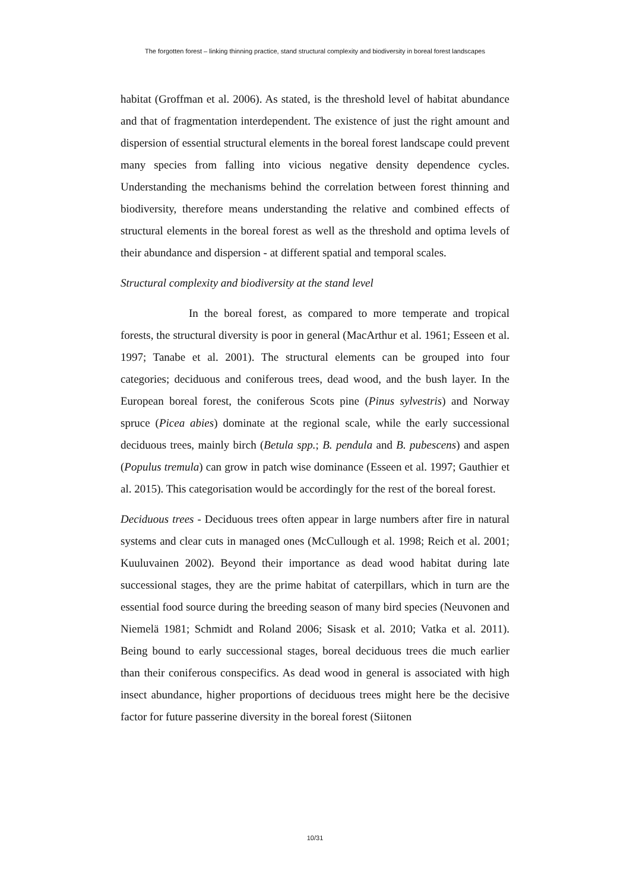The forgotten forest – linking thinning practice, stand structural complexity and biodiversity in boreal forest landscapes
habitat (Groffman et al. 2006). As stated, is the threshold level of habitat abundance and that of fragmentation interdependent. The existence of just the right amount and dispersion of essential structural elements in the boreal forest landscape could prevent many species from falling into vicious negative density dependence cycles. Understanding the mechanisms behind the correlation between forest thinning and biodiversity, therefore means understanding the relative and combined effects of structural elements in the boreal forest as well as the threshold and optima levels of their abundance and dispersion - at different spatial and temporal scales.
Structural complexity and biodiversity at the stand level
In the boreal forest, as compared to more temperate and tropical forests, the structural diversity is poor in general (MacArthur et al. 1961; Esseen et al. 1997; Tanabe et al. 2001). The structural elements can be grouped into four categories; deciduous and coniferous trees, dead wood, and the bush layer. In the European boreal forest, the coniferous Scots pine (Pinus sylvestris) and Norway spruce (Picea abies) dominate at the regional scale, while the early successional deciduous trees, mainly birch (Betula spp.; B. pendula and B. pubescens) and aspen (Populus tremula) can grow in patch wise dominance (Esseen et al. 1997; Gauthier et al. 2015). This categorisation would be accordingly for the rest of the boreal forest.
Deciduous trees - Deciduous trees often appear in large numbers after fire in natural systems and clear cuts in managed ones (McCullough et al. 1998; Reich et al. 2001; Kuuluvainen 2002). Beyond their importance as dead wood habitat during late successional stages, they are the prime habitat of caterpillars, which in turn are the essential food source during the breeding season of many bird species (Neuvonen and Niemelä 1981; Schmidt and Roland 2006; Sisask et al. 2010; Vatka et al. 2011). Being bound to early successional stages, boreal deciduous trees die much earlier than their coniferous conspecifics. As dead wood in general is associated with high insect abundance, higher proportions of deciduous trees might here be the decisive factor for future passerine diversity in the boreal forest (Siitonen
10/31